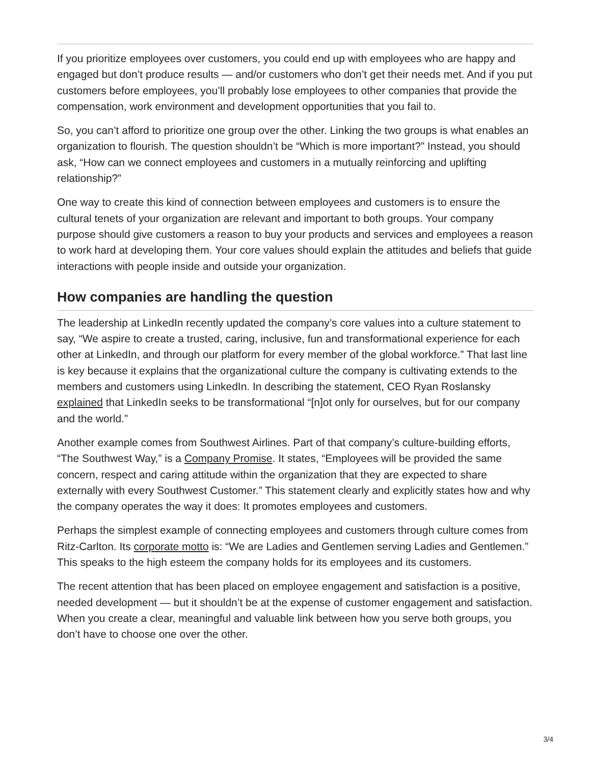If you prioritize employees over customers, you could end up with employees who are happy and engaged but don’t produce results — and/or customers who don’t get their needs met. And if you put customers before employees, you’ll probably lose employees to other companies that provide the compensation, work environment and development opportunities that you fail to.
So, you can’t afford to prioritize one group over the other. Linking the two groups is what enables an organization to flourish. The question shouldn’t be “Which is more important?” Instead, you should ask, “How can we connect employees and customers in a mutually reinforcing and uplifting relationship?”
One way to create this kind of connection between employees and customers is to ensure the cultural tenets of your organization are relevant and important to both groups. Your company purpose should give customers a reason to buy your products and services and employees a reason to work hard at developing them. Your core values should explain the attitudes and beliefs that guide interactions with people inside and outside your organization.
How companies are handling the question
The leadership at LinkedIn recently updated the company’s core values into a culture statement to say, “We aspire to create a trusted, caring, inclusive, fun and transformational experience for each other at LinkedIn, and through our platform for every member of the global workforce.” That last line is key because it explains that the organizational culture the company is cultivating extends to the members and customers using LinkedIn. In describing the statement, CEO Ryan Roslansky explained that LinkedIn seeks to be transformational “[n]ot only for ourselves, but for our company and the world.”
Another example comes from Southwest Airlines. Part of that company’s culture-building efforts, “The Southwest Way,” is a Company Promise. It states, “Employees will be provided the same concern, respect and caring attitude within the organization that they are expected to share externally with every Southwest Customer.” This statement clearly and explicitly states how and why the company operates the way it does: It promotes employees and customers.
Perhaps the simplest example of connecting employees and customers through culture comes from Ritz-Carlton. Its corporate motto is: “We are Ladies and Gentlemen serving Ladies and Gentlemen.” This speaks to the high esteem the company holds for its employees and its customers.
The recent attention that has been placed on employee engagement and satisfaction is a positive, needed development — but it shouldn’t be at the expense of customer engagement and satisfaction. When you create a clear, meaningful and valuable link between how you serve both groups, you don’t have to choose one over the other.
3/4